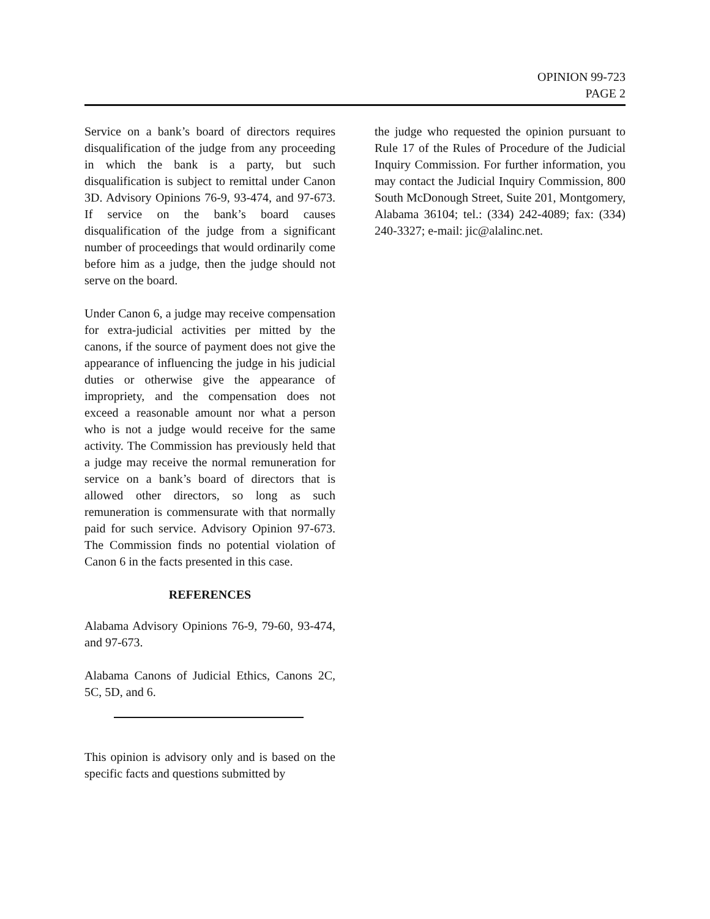OPINION 99-723
PAGE 2
Service on a bank’s board of directors requires disqualification of the judge from any proceeding in which the bank is a party, but such disqualification is subject to remittal under Canon 3D. Advisory Opinions 76-9, 93-474, and 97-673. If service on the bank’s board causes disqualification of the judge from a significant number of proceedings that would ordinarily come before him as a judge, then the judge should not serve on the board.
Under Canon 6, a judge may receive compensation for extra-judicial activities per mitted by the canons, if the source of payment does not give the appearance of influencing the judge in his judicial duties or otherwise give the appearance of impropriety, and the compensation does not exceed a reasonable amount nor what a person who is not a judge would receive for the same activity. The Commission has previously held that a judge may receive the normal remuneration for service on a bank’s board of directors that is allowed other directors, so long as such remuneration is commensurate with that normally paid for such service. Advisory Opinion 97-673. The Commission finds no potential violation of Canon 6 in the facts presented in this case.
REFERENCES
Alabama Advisory Opinions 76-9, 79-60, 93-474, and 97-673.
Alabama Canons of Judicial Ethics, Canons 2C, 5C, 5D, and 6.
This opinion is advisory only and is based on the specific facts and questions submitted by
the judge who requested the opinion pursuant to Rule 17 of the Rules of Procedure of the Judicial Inquiry Commission. For further information, you may contact the Judicial Inquiry Commission, 800 South McDonough Street, Suite 201, Montgomery, Alabama 36104; tel.: (334) 242-4089; fax: (334) 240-3327; e-mail: jic@alalinc.net.